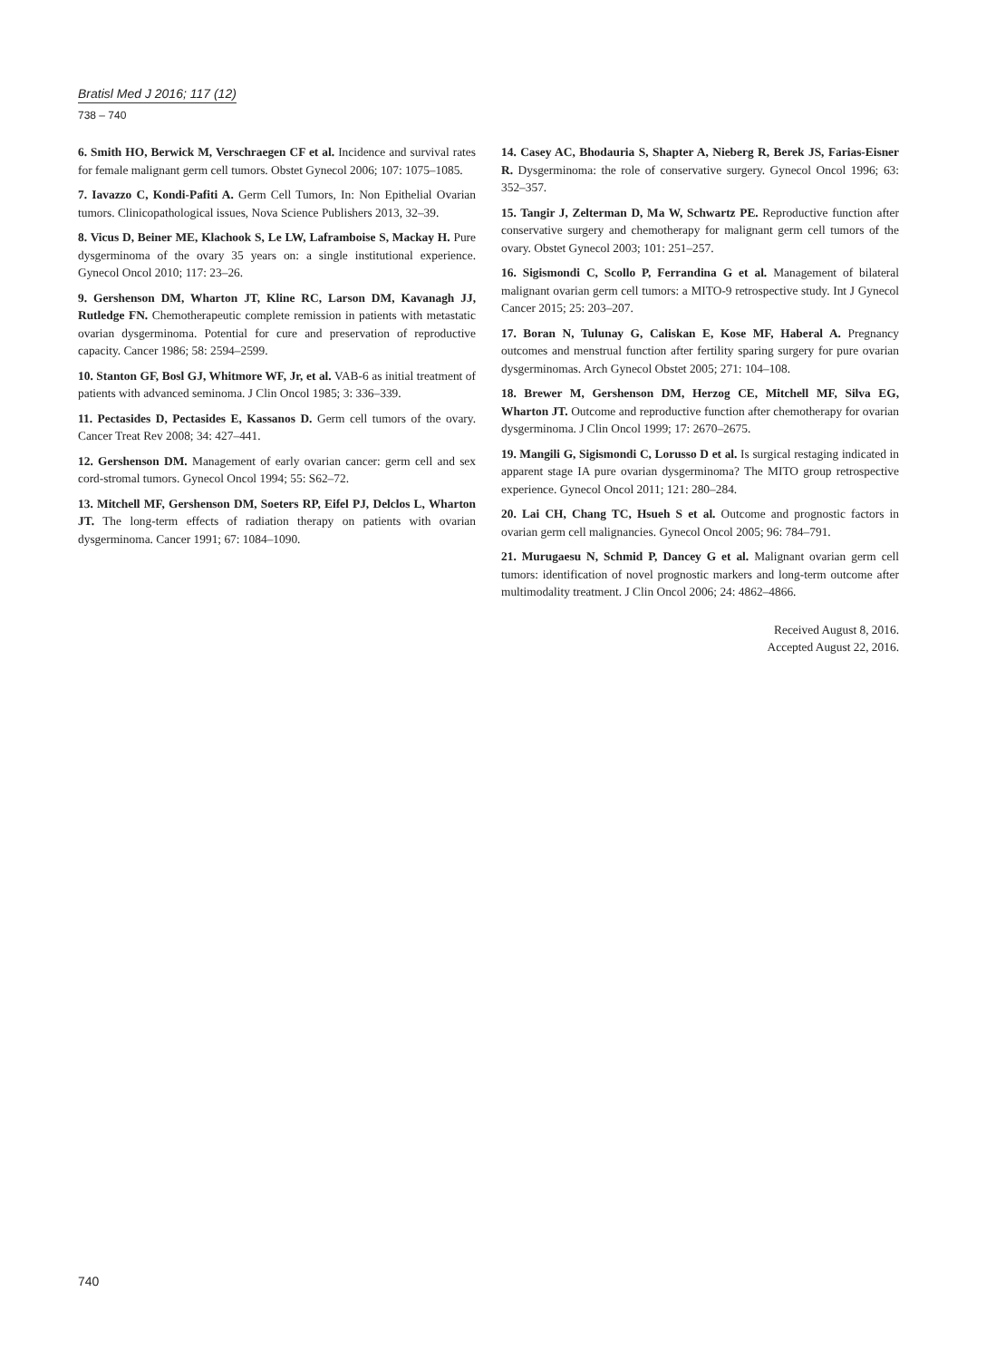Bratisl Med J 2016; 117 (12)
738 – 740
6. Smith HO, Berwick M, Verschraegen CF et al. Incidence and survival rates for female malignant germ cell tumors. Obstet Gynecol 2006; 107: 1075–1085.
7. Iavazzo C, Kondi-Pafiti A. Germ Cell Tumors, In: Non Epithelial Ovarian tumors. Clinicopathological issues, Nova Science Publishers 2013, 32–39.
8. Vicus D, Beiner ME, Klachook S, Le LW, Laframboise S, Mackay H. Pure dysgerminoma of the ovary 35 years on: a single institutional experience. Gynecol Oncol 2010; 117: 23–26.
9. Gershenson DM, Wharton JT, Kline RC, Larson DM, Kavanagh JJ, Rutledge FN. Chemotherapeutic complete remission in patients with metastatic ovarian dysgerminoma. Potential for cure and preservation of reproductive capacity. Cancer 1986; 58: 2594–2599.
10. Stanton GF, Bosl GJ, Whitmore WF, Jr, et al. VAB-6 as initial treatment of patients with advanced seminoma. J Clin Oncol 1985; 3: 336–339.
11. Pectasides D, Pectasides E, Kassanos D. Germ cell tumors of the ovary. Cancer Treat Rev 2008; 34: 427–441.
12. Gershenson DM. Management of early ovarian cancer: germ cell and sex cord-stromal tumors. Gynecol Oncol 1994; 55: S62–72.
13. Mitchell MF, Gershenson DM, Soeters RP, Eifel PJ, Delclos L, Wharton JT. The long-term effects of radiation therapy on patients with ovarian dysgerminoma. Cancer 1991; 67: 1084–1090.
14. Casey AC, Bhodauria S, Shapter A, Nieberg R, Berek JS, Farias-Eisner R. Dysgerminoma: the role of conservative surgery. Gynecol Oncol 1996; 63: 352–357.
15. Tangir J, Zelterman D, Ma W, Schwartz PE. Reproductive function after conservative surgery and chemotherapy for malignant germ cell tumors of the ovary. Obstet Gynecol 2003; 101: 251–257.
16. Sigismondi C, Scollo P, Ferrandina G et al. Management of bilateral malignant ovarian germ cell tumors: a MITO-9 retrospective study. Int J Gynecol Cancer 2015; 25: 203–207.
17. Boran N, Tulunay G, Caliskan E, Kose MF, Haberal A. Pregnancy outcomes and menstrual function after fertility sparing surgery for pure ovarian dysgerminomas. Arch Gynecol Obstet 2005; 271: 104–108.
18. Brewer M, Gershenson DM, Herzog CE, Mitchell MF, Silva EG, Wharton JT. Outcome and reproductive function after chemotherapy for ovarian dysgerminoma. J Clin Oncol 1999; 17: 2670–2675.
19. Mangili G, Sigismondi C, Lorusso D et al. Is surgical restaging indicated in apparent stage IA pure ovarian dysgerminoma? The MITO group retrospective experience. Gynecol Oncol 2011; 121: 280–284.
20. Lai CH, Chang TC, Hsueh S et al. Outcome and prognostic factors in ovarian germ cell malignancies. Gynecol Oncol 2005; 96: 784–791.
21. Murugaesu N, Schmid P, Dancey G et al. Malignant ovarian germ cell tumors: identification of novel prognostic markers and long-term outcome after multimodality treatment. J Clin Oncol 2006; 24: 4862–4866.
Received August 8, 2016.
Accepted August 22, 2016.
740